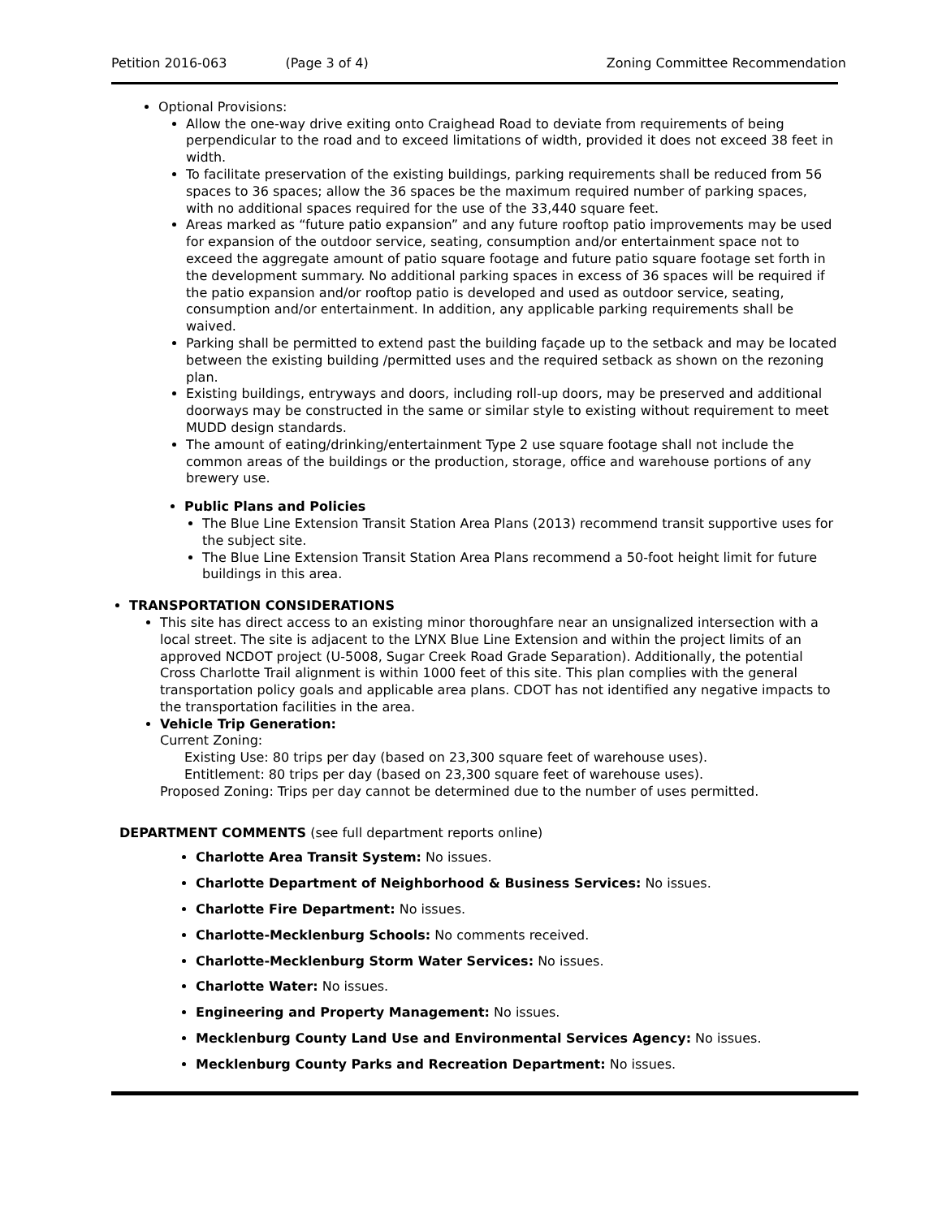Petition 2016-063 (Page 3 of 4) Zoning Committee Recommendation
Optional Provisions:
Allow the one-way drive exiting onto Craighead Road to deviate from requirements of being perpendicular to the road and to exceed limitations of width, provided it does not exceed 38 feet in width.
To facilitate preservation of the existing buildings, parking requirements shall be reduced from 56 spaces to 36 spaces; allow the 36 spaces be the maximum required number of parking spaces, with no additional spaces required for the use of the 33,440 square feet.
Areas marked as “future patio expansion” and any future rooftop patio improvements may be used for expansion of the outdoor service, seating, consumption and/or entertainment space not to exceed the aggregate amount of patio square footage and future patio square footage set forth in the development summary. No additional parking spaces in excess of 36 spaces will be required if the patio expansion and/or rooftop patio is developed and used as outdoor service, seating, consumption and/or entertainment. In addition, any applicable parking requirements shall be waived.
Parking shall be permitted to extend past the building façade up to the setback and may be located between the existing building /permitted uses and the required setback as shown on the rezoning plan.
Existing buildings, entryways and doors, including roll-up doors, may be preserved and additional doorways may be constructed in the same or similar style to existing without requirement to meet MUDD design standards.
The amount of eating/drinking/entertainment Type 2 use square footage shall not include the common areas of the buildings or the production, storage, office and warehouse portions of any brewery use.
Public Plans and Policies
The Blue Line Extension Transit Station Area Plans (2013) recommend transit supportive uses for the subject site.
The Blue Line Extension Transit Station Area Plans recommend a 50-foot height limit for future buildings in this area.
TRANSPORTATION CONSIDERATIONS
This site has direct access to an existing minor thoroughfare near an unsignalized intersection with a local street. The site is adjacent to the LYNX Blue Line Extension and within the project limits of an approved NCDOT project (U-5008, Sugar Creek Road Grade Separation). Additionally, the potential Cross Charlotte Trail alignment is within 1000 feet of this site. This plan complies with the general transportation policy goals and applicable area plans. CDOT has not identified any negative impacts to the transportation facilities in the area.
Vehicle Trip Generation:
Current Zoning:
Existing Use: 80 trips per day (based on 23,300 square feet of warehouse uses).
Entitlement: 80 trips per day (based on 23,300 square feet of warehouse uses).
Proposed Zoning: Trips per day cannot be determined due to the number of uses permitted.
DEPARTMENT COMMENTS (see full department reports online)
Charlotte Area Transit System: No issues.
Charlotte Department of Neighborhood & Business Services: No issues.
Charlotte Fire Department: No issues.
Charlotte-Mecklenburg Schools: No comments received.
Charlotte-Mecklenburg Storm Water Services: No issues.
Charlotte Water: No issues.
Engineering and Property Management: No issues.
Mecklenburg County Land Use and Environmental Services Agency: No issues.
Mecklenburg County Parks and Recreation Department: No issues.